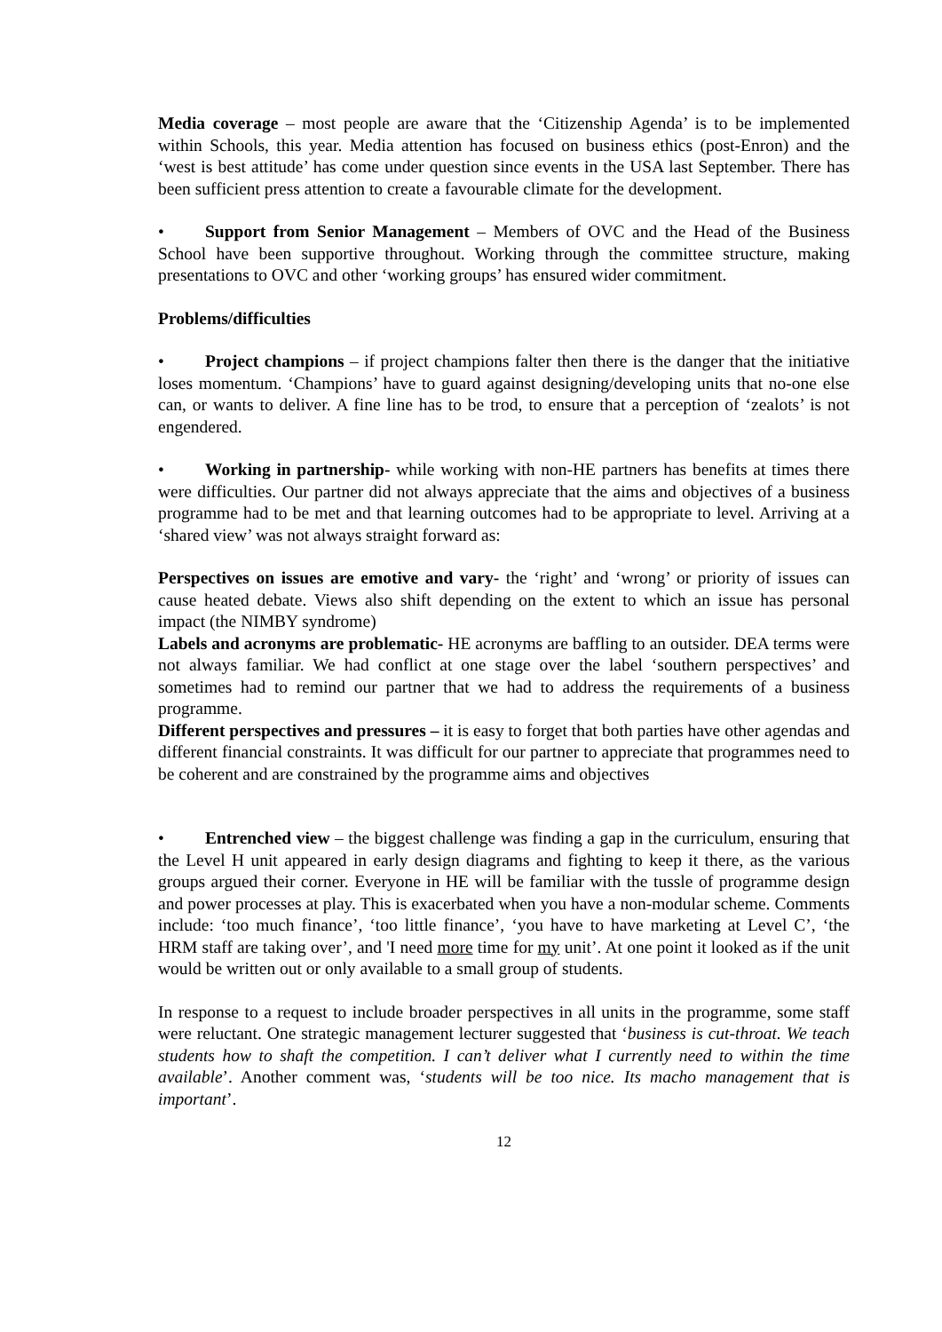Media coverage – most people are aware that the ‘Citizenship Agenda’ is to be implemented within Schools, this year. Media attention has focused on business ethics (post-Enron) and the ‘west is best attitude’ has come under question since events in the USA last September. There has been sufficient press attention to create a favourable climate for the development.
• Support from Senior Management – Members of OVC and the Head of the Business School have been supportive throughout. Working through the committee structure, making presentations to OVC and other ‘working groups’ has ensured wider commitment.
Problems/difficulties
• Project champions – if project champions falter then there is the danger that the initiative loses momentum. ‘Champions’ have to guard against designing/developing units that no-one else can, or wants to deliver. A fine line has to be trod, to ensure that a perception of ‘zealots’ is not engendered.
• Working in partnership- while working with non-HE partners has benefits at times there were difficulties. Our partner did not always appreciate that the aims and objectives of a business programme had to be met and that learning outcomes had to be appropriate to level. Arriving at a ‘shared view’ was not always straight forward as:
Perspectives on issues are emotive and vary- the ‘right’ and ‘wrong’ or priority of issues can cause heated debate. Views also shift depending on the extent to which an issue has personal impact (the NIMBY syndrome)
Labels and acronyms are problematic- HE acronyms are baffling to an outsider. DEA terms were not always familiar. We had conflict at one stage over the label ‘southern perspectives’ and sometimes had to remind our partner that we had to address the requirements of a business programme.
Different perspectives and pressures – it is easy to forget that both parties have other agendas and different financial constraints. It was difficult for our partner to appreciate that programmes need to be coherent and are constrained by the programme aims and objectives
• Entrenched view – the biggest challenge was finding a gap in the curriculum, ensuring that the Level H unit appeared in early design diagrams and fighting to keep it there, as the various groups argued their corner. Everyone in HE will be familiar with the tussle of programme design and power processes at play. This is exacerbated when you have a non-modular scheme. Comments include: ‘too much finance’, ‘too little finance’, ‘you have to have marketing at Level C’, ‘the HRM staff are taking over’, and 'I need more time for my unit’. At one point it looked as if the unit would be written out or only available to a small group of students.
In response to a request to include broader perspectives in all units in the programme, some staff were reluctant. One strategic management lecturer suggested that ‘business is cut-throat. We teach students how to shaft the competition. I can’t deliver what I currently need to within the time available’. Another comment was, ‘students will be too nice. Its macho management that is important’.
12